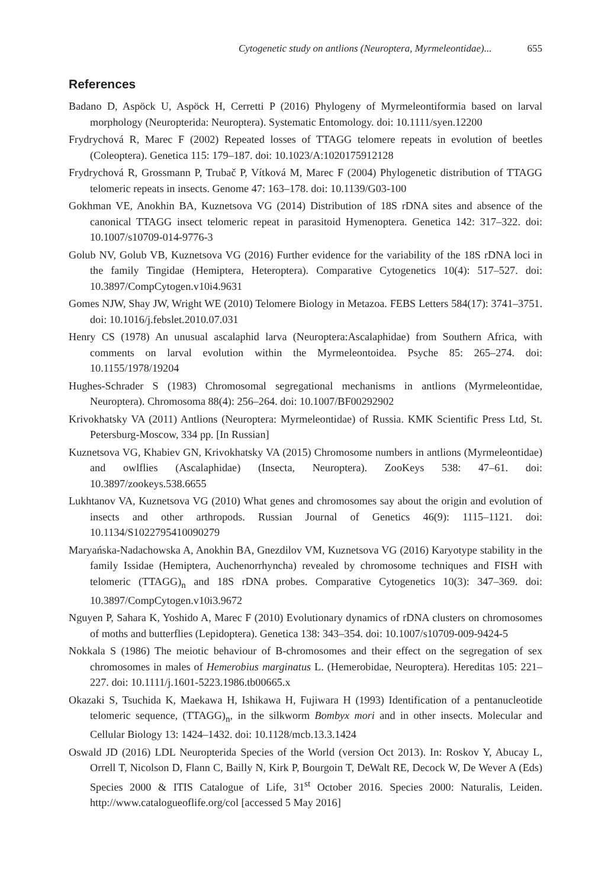Cytogenetic study on antlions (Neuroptera, Myrmeleontidae)... 655
References
Badano D, Aspöck U, Aspöck H, Cerretti P (2016) Phylogeny of Myrmeleontiformia based on larval morphology (Neuropterida: Neuroptera). Systematic Entomology. doi: 10.1111/syen.12200
Frydrychová R, Marec F (2002) Repeated losses of TTAGG telomere repeats in evolution of beetles (Coleoptera). Genetica 115: 179–187. doi: 10.1023/A:1020175912128
Frydrychová R, Grossmann P, Trubač P, Vítková M, Marec F (2004) Phylogenetic distribution of TTAGG telomeric repeats in insects. Genome 47: 163–178. doi: 10.1139/G03-100
Gokhman VE, Anokhin BA, Kuznetsova VG (2014) Distribution of 18S rDNA sites and absence of the canonical TTAGG insect telomeric repeat in parasitoid Hymenoptera. Genetica 142: 317–322. doi: 10.1007/s10709-014-9776-3
Golub NV, Golub VB, Kuznetsova VG (2016) Further evidence for the variability of the 18S rDNA loci in the family Tingidae (Hemiptera, Heteroptera). Comparative Cytogenetics 10(4): 517–527. doi: 10.3897/CompCytogen.v10i4.9631
Gomes NJW, Shay JW, Wright WE (2010) Telomere Biology in Metazoa. FEBS Letters 584(17): 3741–3751. doi: 10.1016/j.febslet.2010.07.031
Henry CS (1978) An unusual ascalaphid larva (Neuroptera:Ascalaphidae) from Southern Africa, with comments on larval evolution within the Myrmeleontoidea. Psyche 85: 265–274. doi: 10.1155/1978/19204
Hughes-Schrader S (1983) Chromosomal segregational mechanisms in antlions (Myrmeleontidae, Neuroptera). Chromosoma 88(4): 256–264. doi: 10.1007/BF00292902
Krivokhatsky VA (2011) Antlions (Neuroptera: Myrmeleontidae) of Russia. KMK Scientific Press Ltd, St. Petersburg-Moscow, 334 pp. [In Russian]
Kuznetsova VG, Khabiev GN, Krivokhatsky VA (2015) Chromosome numbers in antlions (Myrmeleontidae) and owlflies (Ascalaphidae) (Insecta, Neuroptera). ZooKeys 538: 47–61. doi: 10.3897/zookeys.538.6655
Lukhtanov VA, Kuznetsova VG (2010) What genes and chromosomes say about the origin and evolution of insects and other arthropods. Russian Journal of Genetics 46(9): 1115–1121. doi: 10.1134/S1022795410090279
Maryańska-Nadachowska A, Anokhin BA, Gnezdilov VM, Kuznetsova VG (2016) Karyotype stability in the family Issidae (Hemiptera, Auchenorrhyncha) revealed by chromosome techniques and FISH with telomeric (TTAGG)<sub>n</sub> and 18S rDNA probes. Comparative Cytogenetics 10(3): 347–369. doi: 10.3897/CompCytogen.v10i3.9672
Nguyen P, Sahara K, Yoshido A, Marec F (2010) Evolutionary dynamics of rDNA clusters on chromosomes of moths and butterflies (Lepidoptera). Genetica 138: 343–354. doi: 10.1007/s10709-009-9424-5
Nokkala S (1986) The meiotic behaviour of B-chromosomes and their effect on the segregation of sex chromosomes in males of Hemerobius marginatus L. (Hemerobidae, Neuroptera). Hereditas 105: 221–227. doi: 10.1111/j.1601-5223.1986.tb00665.x
Okazaki S, Tsuchida K, Maekawa H, Ishikawa H, Fujiwara H (1993) Identification of a pentanucleotide telomeric sequence, (TTAGG)<sub>n</sub>, in the silkworm Bombyx mori and in other insects. Molecular and Cellular Biology 13: 1424–1432. doi: 10.1128/mcb.13.3.1424
Oswald JD (2016) LDL Neuropterida Species of the World (version Oct 2013). In: Roskov Y, Abucay L, Orrell T, Nicolson D, Flann C, Bailly N, Kirk P, Bourgoin T, DeWalt RE, Decock W, De Wever A (Eds) Species 2000 & ITIS Catalogue of Life, 31<sup>st</sup> October 2016. Species 2000: Naturalis, Leiden. http://www.catalogueoflife.org/col [accessed 5 May 2016]